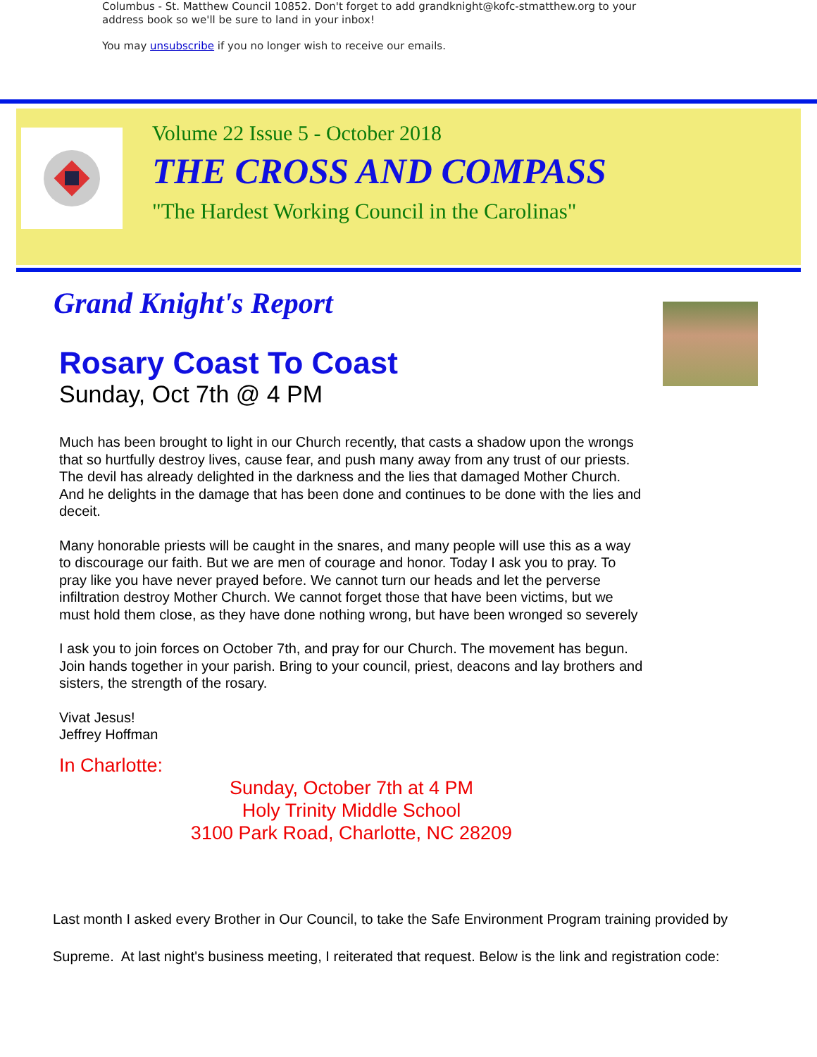Columbus - St. Matthew Council 10852. Don't forget to add grandknight@kofc-stmatthew.org to your
address book so we'll be sure to land in your inbox!
You may unsubscribe if you no longer wish to receive our emails.
Volume 22 Issue 5 - October 2018
THE CROSS AND COMPASS
"The Hardest Working Council in the Carolinas"
Grand Knight's Report
Rosary Coast To Coast
Sunday, Oct 7th @ 4 PM
Much has been brought to light in our Church recently, that casts a shadow upon the wrongs that so hurtfully destroy lives, cause fear, and push many away from any trust of our priests. The devil has already delighted in the darkness and the lies that damaged Mother Church. And he delights in the damage that has been done and continues to be done with the lies and deceit.
Many honorable priests will be caught in the snares, and many people will use this as a way to discourage our faith. But we are men of courage and honor. Today I ask you to pray. To pray like you have never prayed before. We cannot turn our heads and let the perverse infiltration destroy Mother Church. We cannot forget those that have been victims, but we must hold them close, as they have done nothing wrong, but have been wronged so severely
I ask you to join forces on October 7th, and pray for our Church. The movement has begun. Join hands together in your parish. Bring to your council, priest, deacons and lay brothers and sisters, the strength of the rosary.
Vivat Jesus!
Jeffrey Hoffman
In Charlotte:
Sunday, October 7th at 4 PM
Holy Trinity Middle School
3100 Park Road, Charlotte, NC 28209
Last month I asked every Brother in Our Council, to take the Safe Environment Program training provided by Supreme. At last night's business meeting, I reiterated that request. Below is the link and registration code: